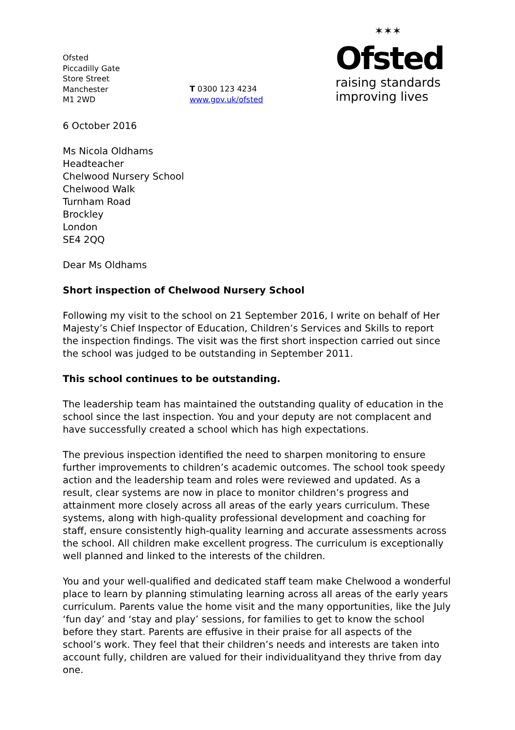Ofsted
Piccadilly Gate
Store Street
Manchester
M1 2WD
T 0300 123 4234
www.gov.uk/ofsted
✶✶✶
Ofsted
raising standards
improving lives
6 October 2016
Ms Nicola Oldhams
Headteacher
Chelwood Nursery School
Chelwood Walk
Turnham Road
Brockley
London
SE4 2QQ
Dear Ms Oldhams
Short inspection of Chelwood Nursery School
Following my visit to the school on 21 September 2016, I write on behalf of Her Majesty’s Chief Inspector of Education, Children’s Services and Skills to report the inspection findings. The visit was the first short inspection carried out since the school was judged to be outstanding in September 2011.
This school continues to be outstanding.
The leadership team has maintained the outstanding quality of education in the school since the last inspection. You and your deputy are not complacent and have successfully created a school which has high expectations.
The previous inspection identified the need to sharpen monitoring to ensure further improvements to children’s academic outcomes. The school took speedy action and the leadership team and roles were reviewed and updated. As a result, clear systems are now in place to monitor children’s progress and attainment more closely across all areas of the early years curriculum. These systems, along with high-quality professional development and coaching for staff, ensure consistently high-quality learning and accurate assessments across the school. All children make excellent progress. The curriculum is exceptionally well planned and linked to the interests of the children.
You and your well-qualified and dedicated staff team make Chelwood a wonderful place to learn by planning stimulating learning across all areas of the early years curriculum. Parents value the home visit and the many opportunities, like the July ‘fun day’ and ‘stay and play’ sessions, for families to get to know the school before they start. Parents are effusive in their praise for all aspects of the school’s work. They feel that their children’s needs and interests are taken into account fully, children are valued for their individualityand they thrive from day one.